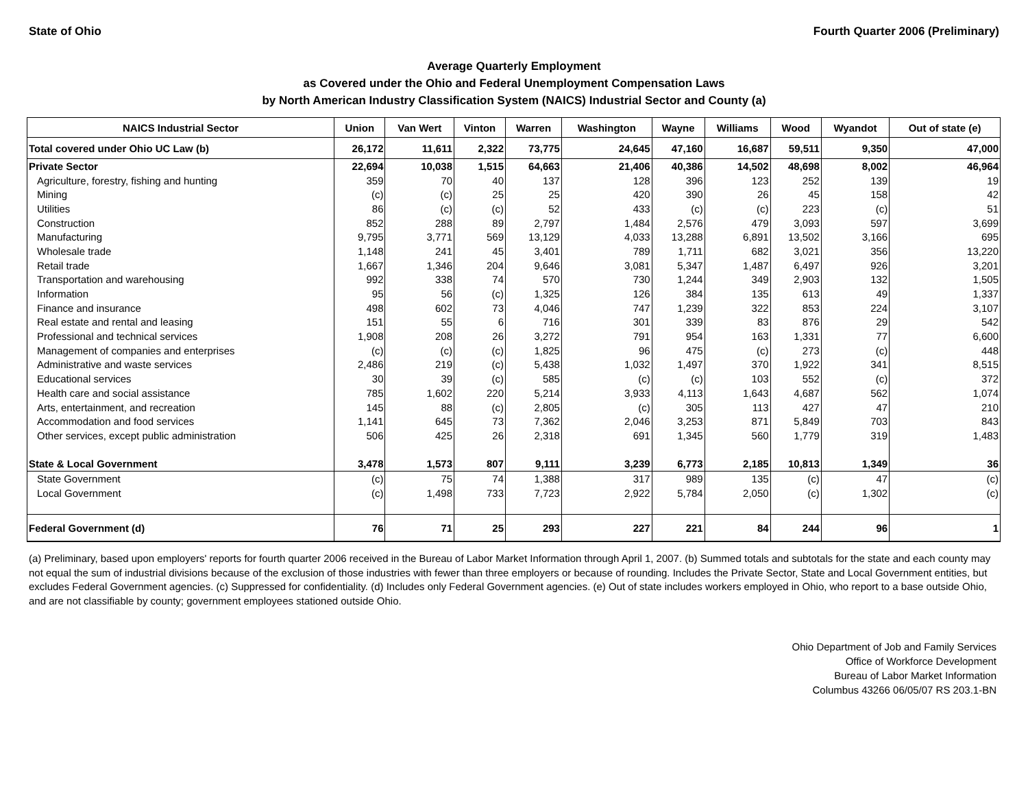State of Ohio Fourth Quarter 2006 (Preliminary)
Average Quarterly Employment
as Covered under the Ohio and Federal Unemployment Compensation Laws
by North American Industry Classification System (NAICS) Industrial Sector and County (a)
| NAICS Industrial Sector | Union | Van Wert | Vinton | Warren | Washington | Wayne | Williams | Wood | Wyandot | Out of state (e) |
| --- | --- | --- | --- | --- | --- | --- | --- | --- | --- | --- |
| Total covered under Ohio UC Law (b) | 26,172 | 11,611 | 2,322 | 73,775 | 24,645 | 47,160 | 16,687 | 59,511 | 9,350 | 47,000 |
| Private Sector | 22,694 | 10,038 | 1,515 | 64,663 | 21,406 | 40,386 | 14,502 | 48,698 | 8,002 | 46,964 |
| Agriculture, forestry, fishing and hunting | 359 | 70 | 40 | 137 | 128 | 396 | 123 | 252 | 139 | 19 |
| Mining | (c) | (c) | 25 | 25 | 420 | 390 | 26 | 45 | 158 | 42 |
| Utilities | 86 | (c) | (c) | 52 | 433 | (c) | (c) | 223 | (c) | 51 |
| Construction | 852 | 288 | 89 | 2,797 | 1,484 | 2,576 | 479 | 3,093 | 597 | 3,699 |
| Manufacturing | 9,795 | 3,771 | 569 | 13,129 | 4,033 | 13,288 | 6,891 | 13,502 | 3,166 | 695 |
| Wholesale trade | 1,148 | 241 | 45 | 3,401 | 789 | 1,711 | 682 | 3,021 | 356 | 13,220 |
| Retail trade | 1,667 | 1,346 | 204 | 9,646 | 3,081 | 5,347 | 1,487 | 6,497 | 926 | 3,201 |
| Transportation and warehousing | 992 | 338 | 74 | 570 | 730 | 1,244 | 349 | 2,903 | 132 | 1,505 |
| Information | 95 | 56 | (c) | 1,325 | 126 | 384 | 135 | 613 | 49 | 1,337 |
| Finance and insurance | 498 | 602 | 73 | 4,046 | 747 | 1,239 | 322 | 853 | 224 | 3,107 |
| Real estate and rental and leasing | 151 | 55 | 6 | 716 | 301 | 339 | 83 | 876 | 29 | 542 |
| Professional and technical services | 1,908 | 208 | 26 | 3,272 | 791 | 954 | 163 | 1,331 | 77 | 6,600 |
| Management of companies and enterprises | (c) | (c) | (c) | 1,825 | 96 | 475 | (c) | 273 | (c) | 448 |
| Administrative and waste services | 2,486 | 219 | (c) | 5,438 | 1,032 | 1,497 | 370 | 1,922 | 341 | 8,515 |
| Educational services | 30 | 39 | (c) | 585 | (c) | (c) | 103 | 552 | (c) | 372 |
| Health care and social assistance | 785 | 1,602 | 220 | 5,214 | 3,933 | 4,113 | 1,643 | 4,687 | 562 | 1,074 |
| Arts, entertainment, and recreation | 145 | 88 | (c) | 2,805 | (c) | 305 | 113 | 427 | 47 | 210 |
| Accommodation and food services | 1,141 | 645 | 73 | 7,362 | 2,046 | 3,253 | 871 | 5,849 | 703 | 843 |
| Other services, except public administration | 506 | 425 | 26 | 2,318 | 691 | 1,345 | 560 | 1,779 | 319 | 1,483 |
| State & Local Government | 3,478 | 1,573 | 807 | 9,111 | 3,239 | 6,773 | 2,185 | 10,813 | 1,349 | 36 |
| State Government | (c) | 75 | 74 | 1,388 | 317 | 989 | 135 | (c) | 47 | (c) |
| Local Government | (c) | 1,498 | 733 | 7,723 | 2,922 | 5,784 | 2,050 | (c) | 1,302 | (c) |
| Federal Government (d) | 76 | 71 | 25 | 293 | 227 | 221 | 84 | 244 | 96 | 1 |
(a) Preliminary, based upon employers' reports for fourth quarter 2006 received in the Bureau of Labor Market Information through April 1, 2007. (b) Summed totals and subtotals for the state and each county may not equal the sum of industrial divisions because of the exclusion of those industries with fewer than three employers or because of rounding. Includes the Private Sector, State and Local Government entities, but excludes Federal Government agencies. (c) Suppressed for confidentiality. (d) Includes only Federal Government agencies. (e) Out of state includes workers employed in Ohio, who report to a base outside Ohio, and are not classifiable by county; government employees stationed outside Ohio.
Ohio Department of Job and Family Services
Office of Workforce Development
Bureau of Labor Market Information
Columbus 43266 06/05/07 RS 203.1-BN